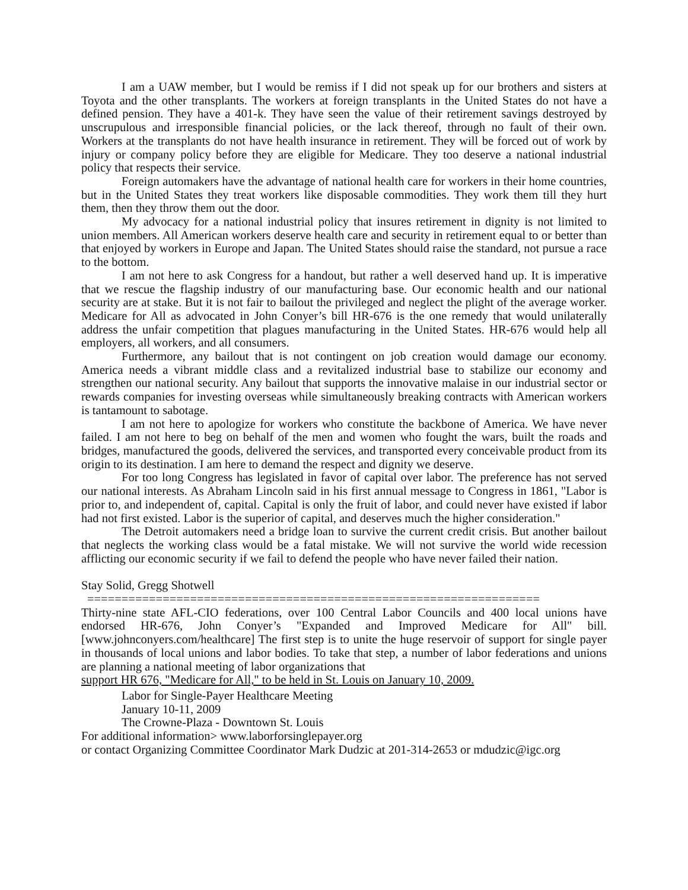I am a UAW member, but I would be remiss if I did not speak up for our brothers and sisters at Toyota and the other transplants. The workers at foreign transplants in the United States do not have a defined pension. They have a 401-k. They have seen the value of their retirement savings destroyed by unscrupulous and irresponsible financial policies, or the lack thereof, through no fault of their own. Workers at the transplants do not have health insurance in retirement. They will be forced out of work by injury or company policy before they are eligible for Medicare. They too deserve a national industrial policy that respects their service.
Foreign automakers have the advantage of national health care for workers in their home countries, but in the United States they treat workers like disposable commodities. They work them till they hurt them, then they throw them out the door.
My advocacy for a national industrial policy that insures retirement in dignity is not limited to union members. All American workers deserve health care and security in retirement equal to or better than that enjoyed by workers in Europe and Japan. The United States should raise the standard, not pursue a race to the bottom.
I am not here to ask Congress for a handout, but rather a well deserved hand up. It is imperative that we rescue the flagship industry of our manufacturing base. Our economic health and our national security are at stake. But it is not fair to bailout the privileged and neglect the plight of the average worker. Medicare for All as advocated in John Conyer’s bill HR-676 is the one remedy that would unilaterally address the unfair competition that plagues manufacturing in the United States. HR-676 would help all employers, all workers, and all consumers.
Furthermore, any bailout that is not contingent on job creation would damage our economy. America needs a vibrant middle class and a revitalized industrial base to stabilize our economy and strengthen our national security. Any bailout that supports the innovative malaise in our industrial sector or rewards companies for investing overseas while simultaneously breaking contracts with American workers is tantamount to sabotage.
I am not here to apologize for workers who constitute the backbone of America. We have never failed. I am not here to beg on behalf of the men and women who fought the wars, built the roads and bridges, manufactured the goods, delivered the services, and transported every conceivable product from its origin to its destination. I am here to demand the respect and dignity we deserve.
For too long Congress has legislated in favor of capital over labor. The preference has not served our national interests. As Abraham Lincoln said in his first annual message to Congress in 1861, "Labor is prior to, and independent of, capital. Capital is only the fruit of labor, and could never have existed if labor had not first existed. Labor is the superior of capital, and deserves much the higher consideration."
The Detroit automakers need a bridge loan to survive the current credit crisis. But another bailout that neglects the working class would be a fatal mistake. We will not survive the world wide recession afflicting our economic security if we fail to defend the people who have never failed their nation.
Stay Solid, Gregg Shotwell
==================================================================
Thirty-nine state AFL-CIO federations, over 100 Central Labor Councils and 400 local unions have endorsed HR-676, John Conyer’s "Expanded and Improved Medicare for All" bill. [www.johnconyers.com/healthcare] The first step is to unite the huge reservoir of support for single payer in thousands of local unions and labor bodies. To take that step, a number of labor federations and unions are planning a national meeting of labor organizations that
support HR 676, "Medicare for All," to be held in St. Louis on January 10, 2009.
Labor for Single-Payer Healthcare Meeting
January 10-11, 2009
The Crowne-Plaza - Downtown St. Louis
For additional information> www.laborforsinglepayer.org
or contact Organizing Committee Coordinator Mark Dudzic at 201-314-2653 or mdudzic@igc.org